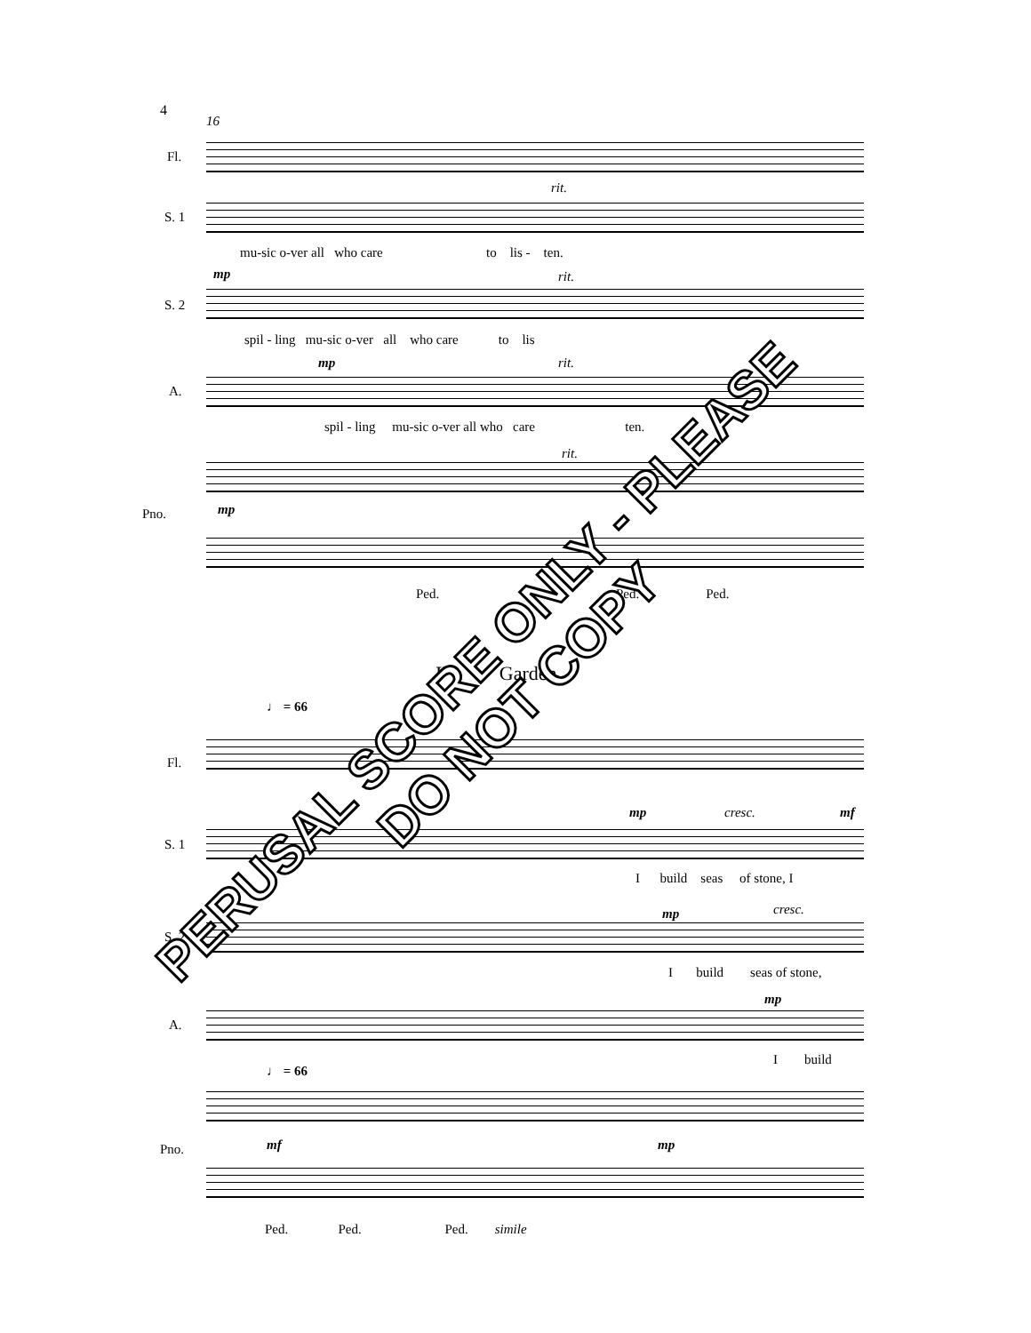4
16
Fl.
S. 1
rit.
mu-sic o-ver all who care to lis - ten.
mp rit.
S. 2
spil - ling mu-sic o-ver all who care to lis
mp rit.
A.
spil - ling mu-sic o-ver all who care ten.
rit.
mp
Pno.
Ped. Ped. Ped.
I' Garden
♩ = 66
Fl.
mp cresc. mf
S. 1
I build seas of stone, I
mp cresc.
S. 2
I build seas of stone,
mp
A.
I build
♩ = 66
mf mp
Pno.
Ped. Ped. Ped. simile
PERUSAL SCORE ONLY - PLEASE DO NOT COPY